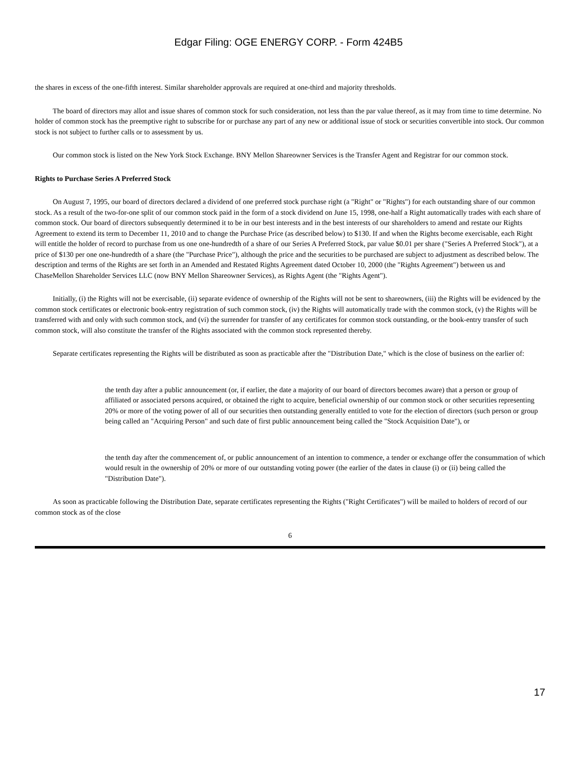Edgar Filing: OGE ENERGY CORP. - Form 424B5
the shares in excess of the one-fifth interest. Similar shareholder approvals are required at one-third and majority thresholds.
The board of directors may allot and issue shares of common stock for such consideration, not less than the par value thereof, as it may from time to time determine. No holder of common stock has the preemptive right to subscribe for or purchase any part of any new or additional issue of stock or securities convertible into stock. Our common stock is not subject to further calls or to assessment by us.
Our common stock is listed on the New York Stock Exchange. BNY Mellon Shareowner Services is the Transfer Agent and Registrar for our common stock.
Rights to Purchase Series A Preferred Stock
On August 7, 1995, our board of directors declared a dividend of one preferred stock purchase right (a "Right" or "Rights") for each outstanding share of our common stock. As a result of the two-for-one split of our common stock paid in the form of a stock dividend on June 15, 1998, one-half a Right automatically trades with each share of common stock. Our board of directors subsequently determined it to be in our best interests and in the best interests of our shareholders to amend and restate our Rights Agreement to extend its term to December 11, 2010 and to change the Purchase Price (as described below) to $130. If and when the Rights become exercisable, each Right will entitle the holder of record to purchase from us one one-hundredth of a share of our Series A Preferred Stock, par value $0.01 per share ("Series A Preferred Stock"), at a price of $130 per one one-hundredth of a share (the "Purchase Price"), although the price and the securities to be purchased are subject to adjustment as described below. The description and terms of the Rights are set forth in an Amended and Restated Rights Agreement dated October 10, 2000 (the "Rights Agreement") between us and ChaseMellon Shareholder Services LLC (now BNY Mellon Shareowner Services), as Rights Agent (the "Rights Agent").
Initially, (i) the Rights will not be exercisable, (ii) separate evidence of ownership of the Rights will not be sent to shareowners, (iii) the Rights will be evidenced by the common stock certificates or electronic book-entry registration of such common stock, (iv) the Rights will automatically trade with the common stock, (v) the Rights will be transferred with and only with such common stock, and (vi) the surrender for transfer of any certificates for common stock outstanding, or the book-entry transfer of such common stock, will also constitute the transfer of the Rights associated with the common stock represented thereby.
Separate certificates representing the Rights will be distributed as soon as practicable after the "Distribution Date," which is the close of business on the earlier of:
the tenth day after a public announcement (or, if earlier, the date a majority of our board of directors becomes aware) that a person or group of affiliated or associated persons acquired, or obtained the right to acquire, beneficial ownership of our common stock or other securities representing 20% or more of the voting power of all of our securities then outstanding generally entitled to vote for the election of directors (such person or group being called an "Acquiring Person" and such date of first public announcement being called the "Stock Acquisition Date"), or
the tenth day after the commencement of, or public announcement of an intention to commence, a tender or exchange offer the consummation of which would result in the ownership of 20% or more of our outstanding voting power (the earlier of the dates in clause (i) or (ii) being called the "Distribution Date").
As soon as practicable following the Distribution Date, separate certificates representing the Rights ("Right Certificates") will be mailed to holders of record of our common stock as of the close
6
17